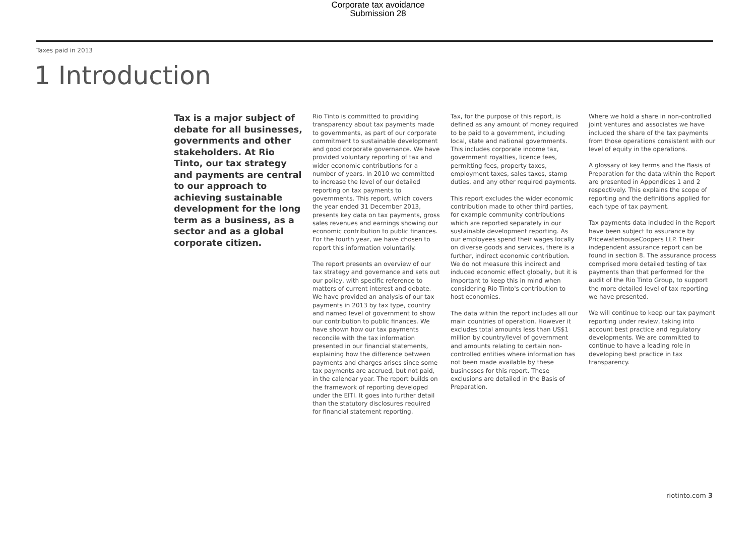Corporate tax avoidance
Submission 28
Taxes paid in 2013
1 Introduction
Tax is a major subject of debate for all businesses, governments and other stakeholders. At Rio Tinto, our tax strategy and payments are central to our approach to achieving sustainable development for the long term as a business, as a sector and as a global corporate citizen.
Rio Tinto is committed to providing transparency about tax payments made to governments, as part of our corporate commitment to sustainable development and good corporate governance. We have provided voluntary reporting of tax and wider economic contributions for a number of years. In 2010 we committed to increase the level of our detailed reporting on tax payments to governments. This report, which covers the year ended 31 December 2013, presents key data on tax payments, gross sales revenues and earnings showing our economic contribution to public finances. For the fourth year, we have chosen to report this information voluntarily.
The report presents an overview of our tax strategy and governance and sets out our policy, with specific reference to matters of current interest and debate. We have provided an analysis of our tax payments in 2013 by tax type, country and named level of government to show our contribution to public finances. We have shown how our tax payments reconcile with the tax information presented in our financial statements, explaining how the difference between payments and charges arises since some tax payments are accrued, but not paid, in the calendar year. The report builds on the framework of reporting developed under the EITI. It goes into further detail than the statutory disclosures required for financial statement reporting.
Tax, for the purpose of this report, is defined as any amount of money required to be paid to a government, including local, state and national governments. This includes corporate income tax, government royalties, licence fees, permitting fees, property taxes, employment taxes, sales taxes, stamp duties, and any other required payments.
This report excludes the wider economic contribution made to other third parties, for example community contributions which are reported separately in our sustainable development reporting. As our employees spend their wages locally on diverse goods and services, there is a further, indirect economic contribution. We do not measure this indirect and induced economic effect globally, but it is important to keep this in mind when considering Rio Tinto's contribution to host economies.
The data within the report includes all our main countries of operation. However it excludes total amounts less than US$1 million by country/level of government and amounts relating to certain non-controlled entities where information has not been made available by these businesses for this report. These exclusions are detailed in the Basis of Preparation.
Where we hold a share in non-controlled joint ventures and associates we have included the share of the tax payments from those operations consistent with our level of equity in the operations.
A glossary of key terms and the Basis of Preparation for the data within the Report are presented in Appendices 1 and 2 respectively. This explains the scope of reporting and the definitions applied for each type of tax payment.
Tax payments data included in the Report have been subject to assurance by PricewaterhouseCoopers LLP. Their independent assurance report can be found in section 8. The assurance process comprised more detailed testing of tax payments than that performed for the audit of the Rio Tinto Group, to support the more detailed level of tax reporting we have presented.
We will continue to keep our tax payment reporting under review, taking into account best practice and regulatory developments. We are committed to continue to have a leading role in developing best practice in tax transparency.
riotinto.com 3